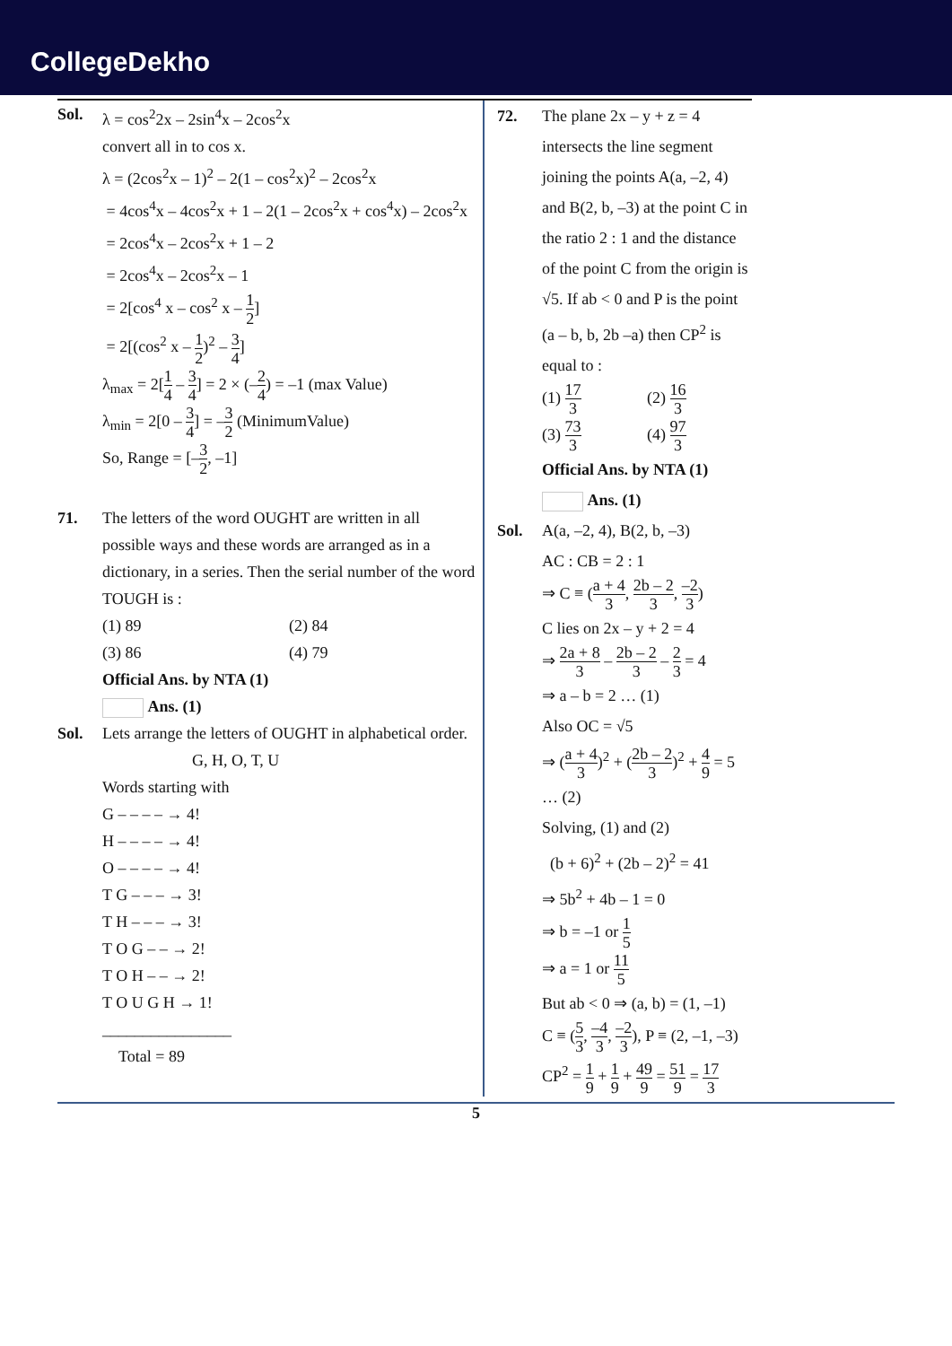CollegeDekho
Sol. λ = cos<sup>2</sup>2x – 2sin<sup>4</sup>x – 2cos<sup>2</sup>x
convert all in to cos x.
λ = (2cos<sup>2</sup>x – 1)<sup>2</sup> – 2(1 – cos<sup>2</sup>x)<sup>2</sup> – 2cos<sup>2</sup>x
= 4cos<sup>4</sup>x – 4cos<sup>2</sup>x + 1 – 2(1 – 2cos<sup>2</sup>x + cos<sup>4</sup>x) – 2cos<sup>2</sup>x
= 2cos<sup>4</sup>x – 2cos<sup>2</sup>x + 1 – 2
= 2cos<sup>4</sup>x – 2cos<sup>2</sup>x – 1
= 2[cos<sup>4</sup> x – cos<sup>2</sup> x – 1 2]
= 2[(cos<sup>2</sup> x – 1 2)<sup>2</sup> – 3 4]
λ<sub>max</sub> = 2[1 4 – 3 4] = 2 × (–2 4) = –1 (max Value)
λ<sub>min</sub> = 2[0 – 3 4] = –3 2 (MinimumValue)
So, Range = [–3 2, –1]
71. The letters of the word OUGHT are written in all possible ways and these words are arranged as in a dictionary, in a series. Then the serial number of the word TOUGH is :
(1) 89
(2) 84
(3) 86
(4) 79
Official Ans. by NTA (1)
Ans. (1)
Sol. Lets arrange the letters of OUGHT in alphabetical order.
G, H, O, T, U
Words starting with
G – – – – → 4!
H – – – – → 4!
O – – – – → 4!
T G – – – → 3!
T H – – – → 3!
T O G – – → 2!
T O H – – → 2!
T O U G H → 1!
________________
Total = 89
72. The plane 2x – y + z = 4 intersects the line segment joining the points A(a, –2, 4) and B(2, b, –3) at the point C in the ratio 2 : 1 and the distance of the point C from the origin is √5. If ab < 0 and P is the point (a – b, b, 2b –a) then CP<sup>2</sup> is equal to :
(1) 17 3
(2) 16 3
(3) 73 3
(4) 97 3
Official Ans. by NTA (1)
Ans. (1)
Sol. A(a, –2, 4), B(2, b, –3)
AC : CB = 2 : 1
⇒ C ≡ (a + 4 3, 2b – 2 3, –2 3)
C lies on 2x – y + 2 = 4
⇒ 2a + 8 3 – 2b – 2 3 – 2 3 = 4
⇒ a – b = 2 … (1)
Also OC = √5
⇒ (a + 4 3)<sup>2</sup> + (2b – 2 3)<sup>2</sup> + 4 9 = 5 … (2)
Solving, (1) and (2)
(b + 6)<sup>2</sup> + (2b – 2)<sup>2</sup> = 41
⇒ 5b<sup>2</sup> + 4b – 1 = 0
⇒ b = –1 or 1 5
⇒ a = 1 or 11 5
But ab < 0 ⇒ (a, b) = (1, –1)
C ≡ (5 3, –4 3, –2 3), P ≡ (2, –1, –3)
CP<sup>2</sup> = 1 9 + 1 9 + 49 9 = 51 9 = 17 3
5